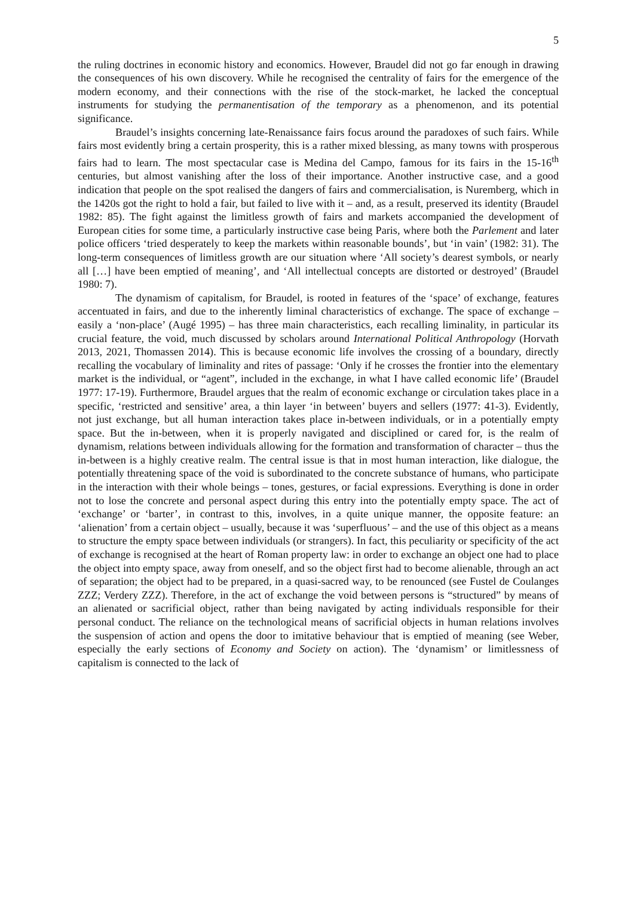5
the ruling doctrines in economic history and economics. However, Braudel did not go far enough in drawing the consequences of his own discovery. While he recognised the centrality of fairs for the emergence of the modern economy, and their connections with the rise of the stock-market, he lacked the conceptual instruments for studying the permanentisation of the temporary as a phenomenon, and its potential significance.
Braudel’s insights concerning late-Renaissance fairs focus around the paradoxes of such fairs. While fairs most evidently bring a certain prosperity, this is a rather mixed blessing, as many towns with prosperous fairs had to learn. The most spectacular case is Medina del Campo, famous for its fairs in the 15-16<sup>th</sup> centuries, but almost vanishing after the loss of their importance. Another instructive case, and a good indication that people on the spot realised the dangers of fairs and commercialisation, is Nuremberg, which in the 1420s got the right to hold a fair, but failed to live with it – and, as a result, preserved its identity (Braudel 1982: 85). The fight against the limitless growth of fairs and markets accompanied the development of European cities for some time, a particularly instructive case being Paris, where both the Parlement and later police officers ‘tried desperately to keep the markets within reasonable bounds’, but ‘in vain’ (1982: 31). The long-term consequences of limitless growth are our situation where ‘All society’s dearest symbols, or nearly all […] have been emptied of meaning’, and ‘All intellectual concepts are distorted or destroyed’ (Braudel 1980: 7).
The dynamism of capitalism, for Braudel, is rooted in features of the ‘space’ of exchange, features accentuated in fairs, and due to the inherently liminal characteristics of exchange. The space of exchange – easily a ‘non-place’ (Augé 1995) – has three main characteristics, each recalling liminality, in particular its crucial feature, the void, much discussed by scholars around International Political Anthropology (Horvath 2013, 2021, Thomassen 2014). This is because economic life involves the crossing of a boundary, directly recalling the vocabulary of liminality and rites of passage: ‘Only if he crosses the frontier into the elementary market is the individual, or “agent”, included in the exchange, in what I have called economic life’ (Braudel 1977: 17-19). Furthermore, Braudel argues that the realm of economic exchange or circulation takes place in a specific, ‘restricted and sensitive’ area, a thin layer ‘in between’ buyers and sellers (1977: 41-3). Evidently, not just exchange, but all human interaction takes place in-between individuals, or in a potentially empty space. But the in-between, when it is properly navigated and disciplined or cared for, is the realm of dynamism, relations between individuals allowing for the formation and transformation of character – thus the in-between is a highly creative realm. The central issue is that in most human interaction, like dialogue, the potentially threatening space of the void is subordinated to the concrete substance of humans, who participate in the interaction with their whole beings – tones, gestures, or facial expressions. Everything is done in order not to lose the concrete and personal aspect during this entry into the potentially empty space. The act of ‘exchange’ or ‘barter’, in contrast to this, involves, in a quite unique manner, the opposite feature: an ‘alienation’ from a certain object – usually, because it was ‘superfluous’ – and the use of this object as a means to structure the empty space between individuals (or strangers). In fact, this peculiarity or specificity of the act of exchange is recognised at the heart of Roman property law: in order to exchange an object one had to place the object into empty space, away from oneself, and so the object first had to become alienable, through an act of separation; the object had to be prepared, in a quasi-sacred way, to be renounced (see Fustel de Coulanges ZZZ; Verdery ZZZ). Therefore, in the act of exchange the void between persons is “structured” by means of an alienated or sacrificial object, rather than being navigated by acting individuals responsible for their personal conduct. The reliance on the technological means of sacrificial objects in human relations involves the suspension of action and opens the door to imitative behaviour that is emptied of meaning (see Weber, especially the early sections of Economy and Society on action). The ‘dynamism’ or limitlessness of capitalism is connected to the lack of